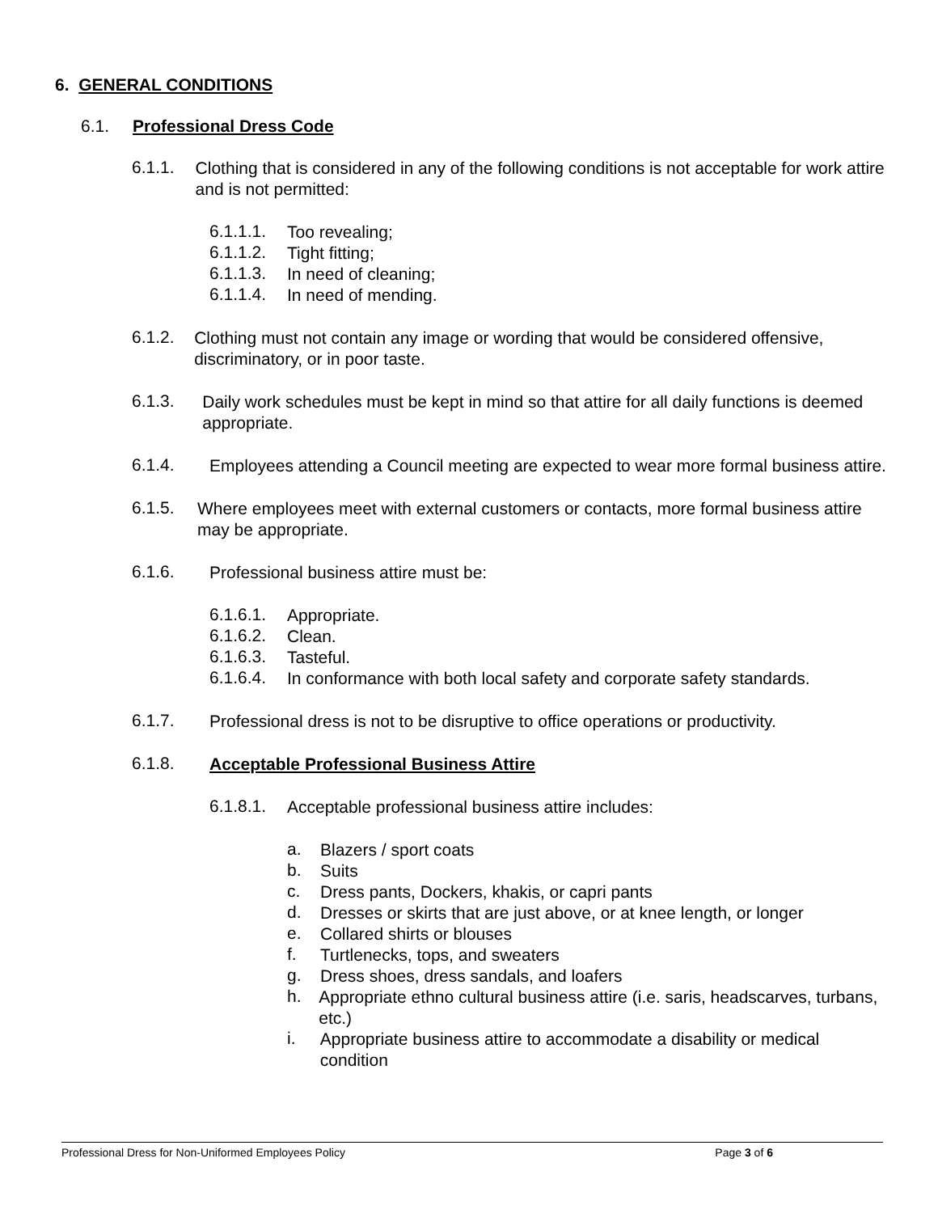6. GENERAL CONDITIONS
6.1. Professional Dress Code
6.1.1.
Clothing that is considered in any of the following conditions is not acceptable for work attire and is not permitted:
6.1.1.1.
Too revealing;
6.1.1.2.
Tight fitting;
6.1.1.3.
In need of cleaning;
6.1.1.4.
In need of mending.
6.1.2.
Clothing must not contain any image or wording that would be considered offensive, discriminatory, or in poor taste.
6.1.3.
Daily work schedules must be kept in mind so that attire for all daily functions is deemed appropriate.
6.1.4.
Employees attending a Council meeting are expected to wear more formal business attire.
6.1.5.
Where employees meet with external customers or contacts, more formal business attire may be appropriate.
6.1.6.
Professional business attire must be:
6.1.6.1.
Appropriate.
6.1.6.2.
Clean.
6.1.6.3.
Tasteful.
6.1.6.4.
In conformance with both local safety and corporate safety standards.
6.1.7.
Professional dress is not to be disruptive to office operations or productivity.
6.1.8.
Acceptable Professional Business Attire
6.1.8.1.
Acceptable professional business attire includes:
a.
Blazers / sport coats
b.
Suits
c.
Dress pants, Dockers, khakis, or capri pants
d.
Dresses or skirts that are just above, or at knee length, or longer
e.
Collared shirts or blouses
f.
Turtlenecks, tops, and sweaters
g.
Dress shoes, dress sandals, and loafers
h.
Appropriate ethno cultural business attire (i.e. saris, headscarves, turbans, etc.)
i.
Appropriate business attire to accommodate a disability or medical condition
Professional Dress for Non-Uniformed Employees Policy Page 3 of 6